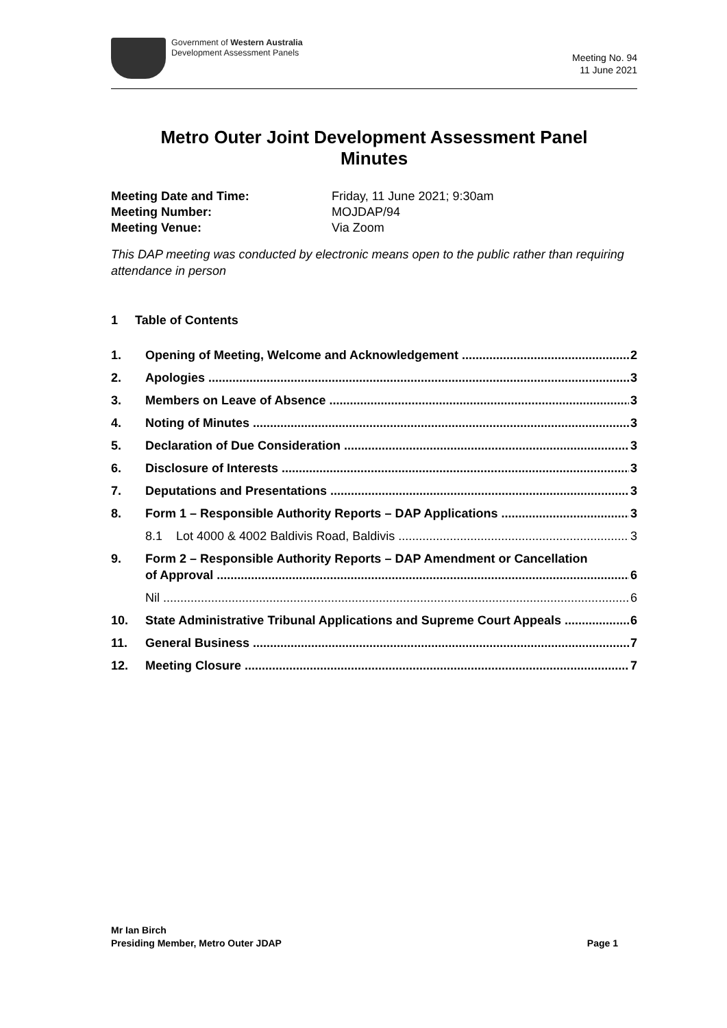Government of Western Australia
Development Assessment Panels
Meeting No. 94
11 June 2021
Metro Outer Joint Development Assessment Panel
Minutes
Meeting Date and Time: Friday, 11 June 2021; 9:30am Meeting Number: MOJDAP/94 Meeting Venue: Via Zoom
This DAP meeting was conducted by electronic means open to the public rather than requiring attendance in person
1 Table of Contents
1. Opening of Meeting, Welcome and Acknowledgement 2
2. Apologies 3
3. Members on Leave of Absence 3
4. Noting of Minutes 3
5. Declaration of Due Consideration 3
6. Disclosure of Interests 3
7. Deputations and Presentations 3
8. Form 1 – Responsible Authority Reports – DAP Applications 3
8.1 Lot 4000 & 4002 Baldivis Road, Baldivis 3
9. Form 2 – Responsible Authority Reports – DAP Amendment or Cancellation
of Approval 6
Nil 6
10. State Administrative Tribunal Applications and Supreme Court Appeals 6
11. General Business 7
12. Meeting Closure 7
Mr Ian Birch
Presiding Member, Metro Outer JDAP Page 1